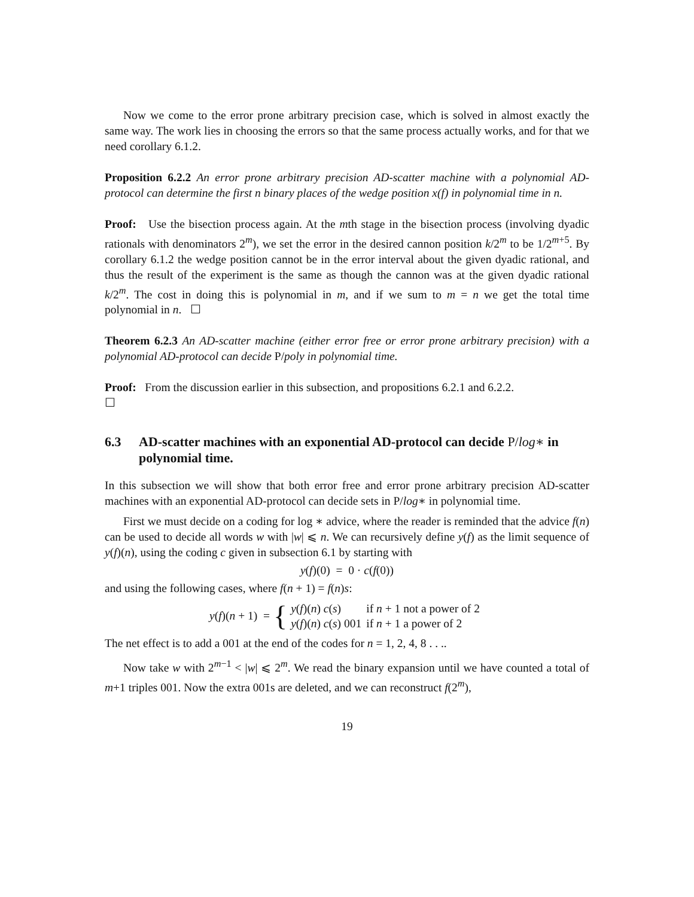Now we come to the error prone arbitrary precision case, which is solved in almost exactly the same way. The work lies in choosing the errors so that the same process actually works, and for that we need corollary 6.1.2.
Proposition 6.2.2 An error prone arbitrary precision AD-scatter machine with a polynomial AD-protocol can determine the first n binary places of the wedge position x(f) in polynomial time in n.
Proof: Use the bisection process again. At the mth stage in the bisection process (involving dyadic rationals with denominators 2<sup>m</sup>), we set the error in the desired cannon position k/2<sup>m</sup> to be 1/2<sup>m+5</sup>. By corollary 6.1.2 the wedge position cannot be in the error interval about the given dyadic rational, and thus the result of the experiment is the same as though the cannon was at the given dyadic rational k/2<sup>m</sup>. The cost in doing this is polynomial in m, and if we sum to m = n we get the total time polynomial in n. ☐
Theorem 6.2.3 An AD-scatter machine (either error free or error prone arbitrary precision) with a polynomial AD-protocol can decide P/poly in polynomial time.
Proof: From the discussion earlier in this subsection, and propositions 6.2.1 and 6.2.2.
☐
6.3 AD-scatter machines with an exponential AD-protocol can decide P/log∗ in polynomial time.
In this subsection we will show that both error free and error prone arbitrary precision AD-scatter machines with an exponential AD-protocol can decide sets in P/log∗ in polynomial time.
First we must decide on a coding for log ∗ advice, where the reader is reminded that the advice f(n) can be used to decide all words w with |w| ⩽ n. We can recursively define y(f) as the limit sequence of y(f)(n), using the coding c given in subsection 6.1 by starting with
y(f)(0) = 0 · c(f(0))
and using the following cases, where f(n + 1) = f(n)s:
y(f)(n + 1) = {
| y ( f )( n ) c ( s ) | if n + 1 not a power of 2 |
| y ( f )( n ) c ( s ) 001 | if n + 1 a power of 2 |
The net effect is to add a 001 at the end of the codes for n = 1, 2, 4, 8 . . ..
Now take w with 2<sup>m−1</sup> < |w| ⩽ 2<sup>m</sup>. We read the binary expansion until we have counted a total of m+1 triples 001. Now the extra 001s are deleted, and we can reconstruct f(2<sup>m</sup>),
19